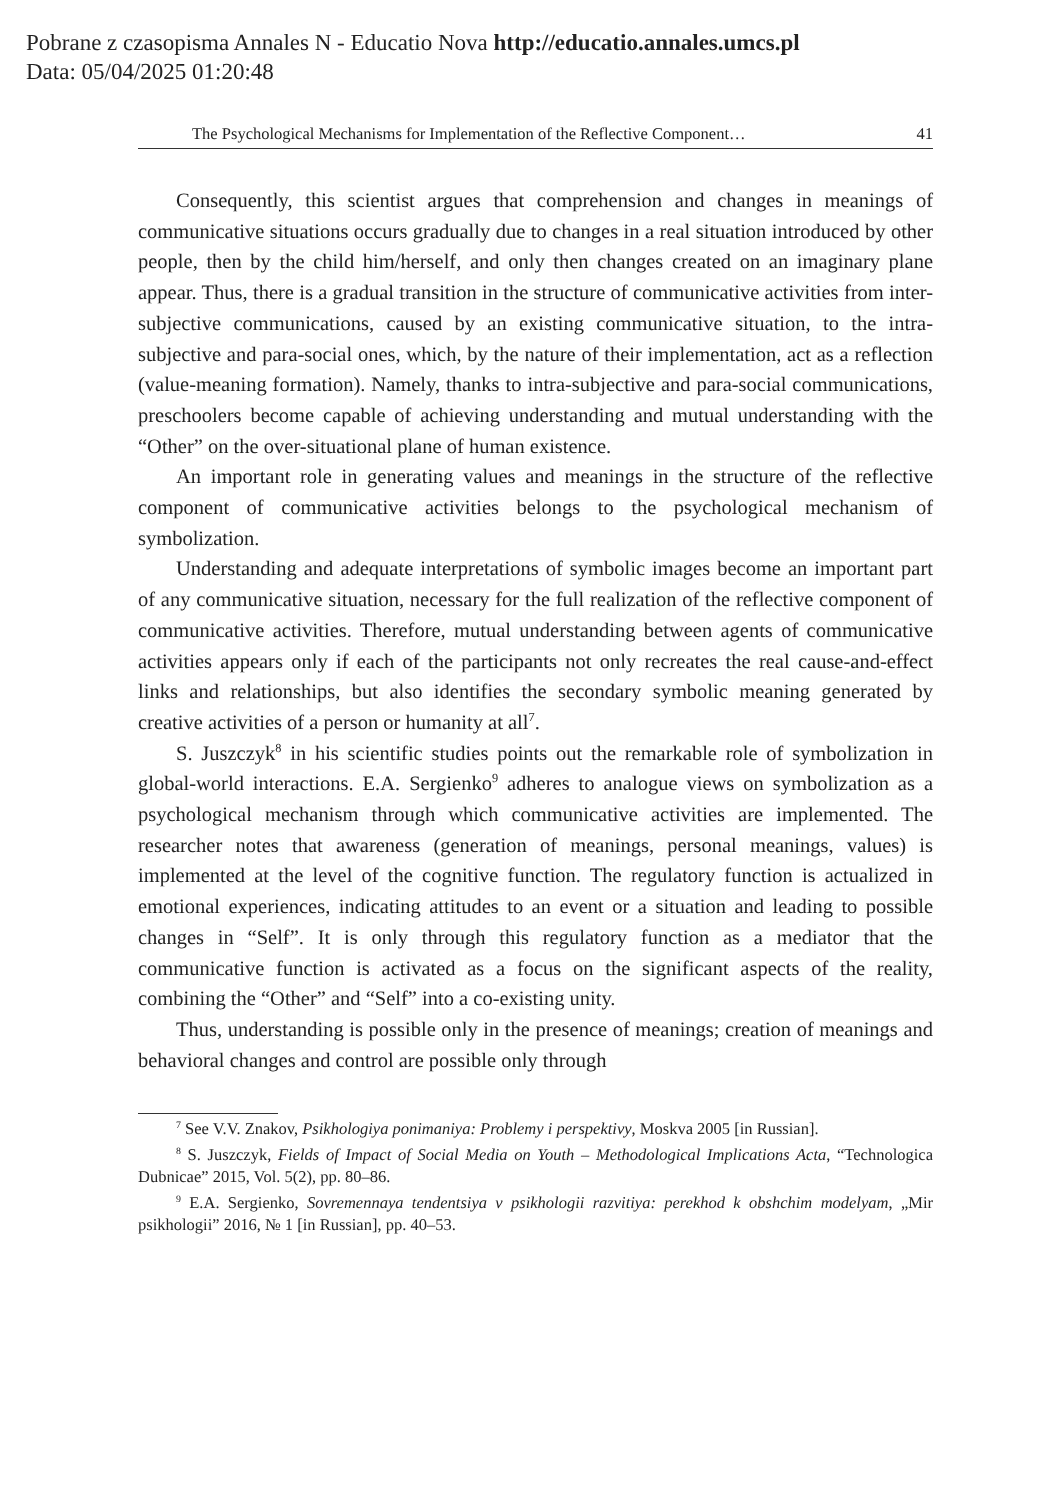Pobrane z czasopisma Annales N - Educatio Nova http://educatio.annales.umcs.pl
Data: 05/04/2025 01:20:48
The Psychological Mechanisms for Implementation of the Reflective Component… 41
Consequently, this scientist argues that comprehension and changes in meanings of communicative situations occurs gradually due to changes in a real situation introduced by other people, then by the child him/herself, and only then changes created on an imaginary plane appear. Thus, there is a gradual transition in the structure of communicative activities from inter-subjective communications, caused by an existing communicative situation, to the intra-subjective and para-social ones, which, by the nature of their implementation, act as a reflection (value-meaning formation). Namely, thanks to intra-subjective and para-social communications, preschoolers become capable of achieving understanding and mutual understanding with the “Other” on the over-situational plane of human existence.
An important role in generating values and meanings in the structure of the reflective component of communicative activities belongs to the psychological mechanism of symbolization.
Understanding and adequate interpretations of symbolic images become an important part of any communicative situation, necessary for the full realization of the reflective component of communicative activities. Therefore, mutual understanding between agents of communicative activities appears only if each of the participants not only recreates the real cause-and-effect links and relationships, but also identifies the secondary symbolic meaning generated by creative activities of a person or humanity at all<sup>7</sup>.
S. Juszczyk<sup>8</sup> in his scientific studies points out the remarkable role of symbolization in global-world interactions. E.A. Sergienko<sup>9</sup> adheres to analogue views on symbolization as a psychological mechanism through which communicative activities are implemented. The researcher notes that awareness (generation of meanings, personal meanings, values) is implemented at the level of the cognitive function. The regulatory function is actualized in emotional experiences, indicating attitudes to an event or a situation and leading to possible changes in “Self”. It is only through this regulatory function as a mediator that the communicative function is activated as a focus on the significant aspects of the reality, combining the “Other” and “Self” into a co-existing unity.
Thus, understanding is possible only in the presence of meanings; creation of meanings and behavioral changes and control are possible only through
<sup>7</sup> See V.V. Znakov, Psikhologiya ponimaniya: Problemy i perspektivy, Moskva 2005 [in Russian].
<sup>8</sup> S. Juszczyk, Fields of Impact of Social Media on Youth – Methodological Implications Acta, “Technologica Dubnicae” 2015, Vol. 5(2), pp. 80–86.
<sup>9</sup> E.A. Sergienko, Sovremennaya tendentsiya v psikhologii razvitiya: perekhod k obshchim modelyam, „Mir psikhologii” 2016, № 1 [in Russian], pp. 40–53.